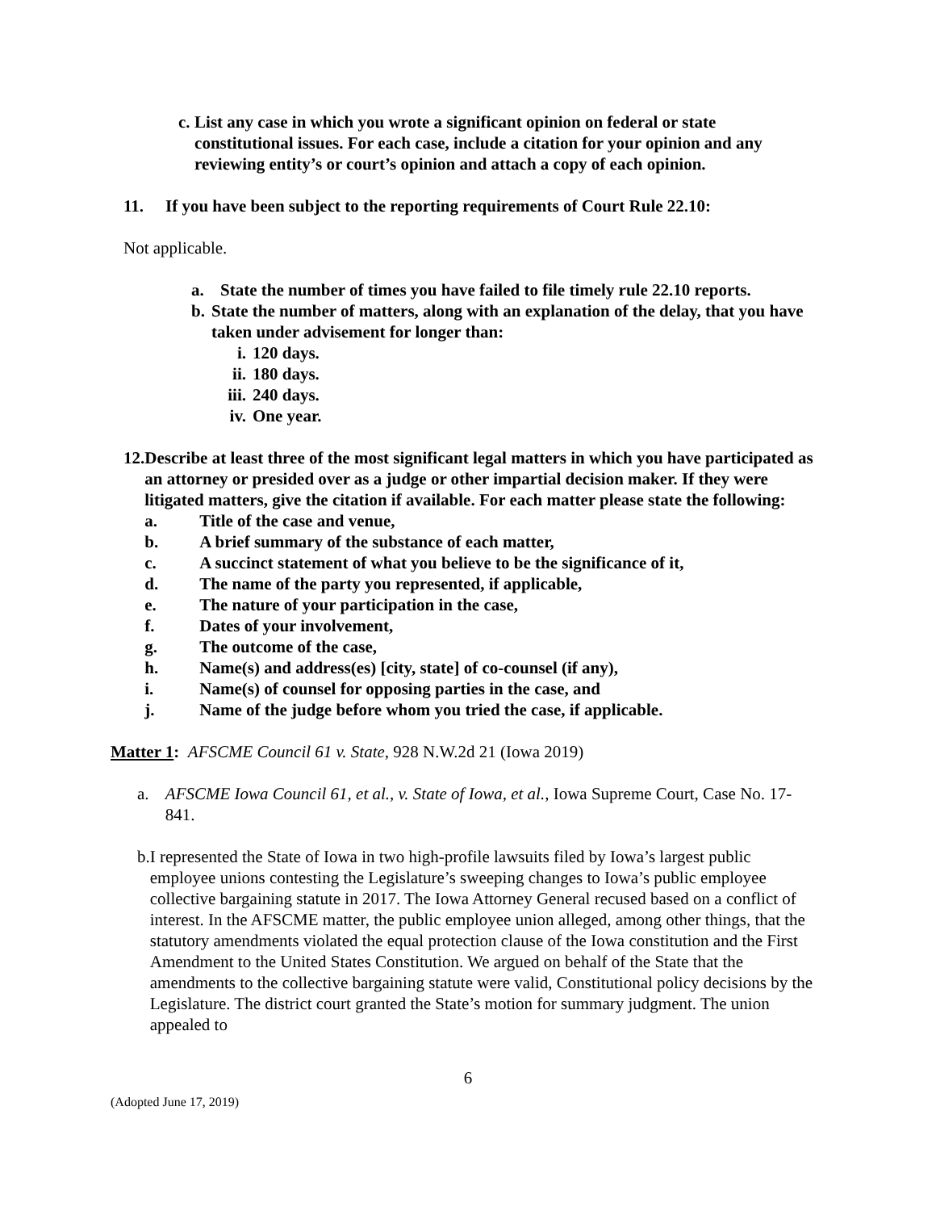c. List any case in which you wrote a significant opinion on federal or state constitutional issues. For each case, include a citation for your opinion and any reviewing entity’s or court’s opinion and attach a copy of each opinion.
11. If you have been subject to the reporting requirements of Court Rule 22.10:
Not applicable.
a. State the number of times you have failed to file timely rule 22.10 reports.
b. State the number of matters, along with an explanation of the delay, that you have taken under advisement for longer than:
i. 120 days.
ii.
180 days.
iii.
240 days.
iv.
One year.
12. Describe at least three of the most significant legal matters in which you have participated as an attorney or presided over as a judge or other impartial decision maker. If they were litigated matters, give the citation if available. For each matter please state the following:
a. Title of the case and venue,
b. A brief summary of the substance of each matter,
c. A succinct statement of what you believe to be the significance of it,
d. The name of the party you represented, if applicable,
e. The nature of your participation in the case,
f. Dates of your involvement,
g. The outcome of the case,
h. Name(s) and address(es) [city, state] of co-counsel (if any),
i. Name(s) of counsel for opposing parties in the case, and
j. Name of the judge before whom you tried the case, if applicable.
Matter 1: AFSCME Council 61 v. State, 928 N.W.2d 21 (Iowa 2019)
a. AFSCME Iowa Council 61, et al., v. State of Iowa, et al., Iowa Supreme Court, Case No. 17-841.
b. I represented the State of Iowa in two high-profile lawsuits filed by Iowa’s largest public employee unions contesting the Legislature’s sweeping changes to Iowa’s public employee collective bargaining statute in 2017. The Iowa Attorney General recused based on a conflict of interest. In the AFSCME matter, the public employee union alleged, among other things, that the statutory amendments violated the equal protection clause of the Iowa constitution and the First Amendment to the United States Constitution. We argued on behalf of the State that the amendments to the collective bargaining statute were valid, Constitutional policy decisions by the Legislature. The district court granted the State’s motion for summary judgment. The union appealed to
6
(Adopted June 17, 2019)